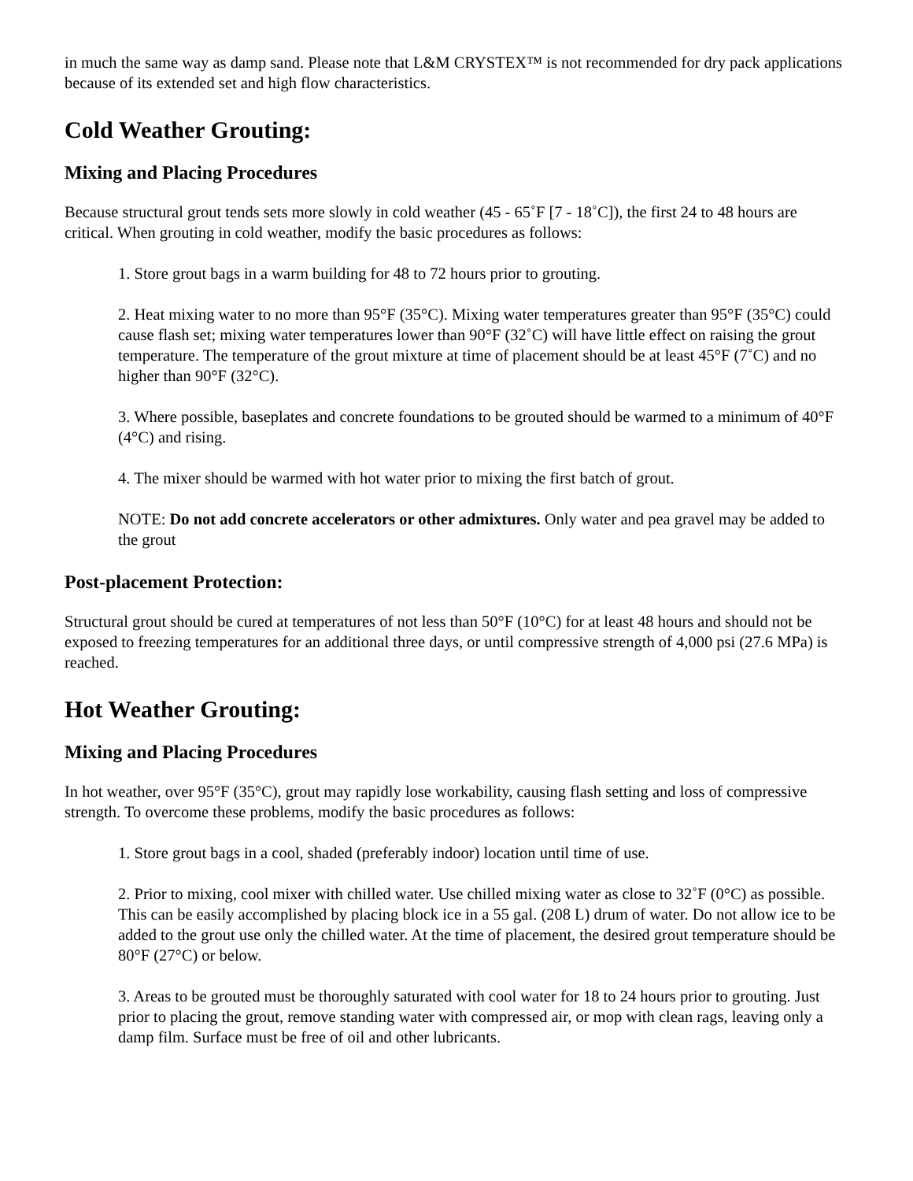in much the same way as damp sand. Please note that L&M CRYSTEX™ is not recommended for dry pack applications because of its extended set and high flow characteristics.
Cold Weather Grouting:
Mixing and Placing Procedures
Because structural grout tends sets more slowly in cold weather (45 - 65˚F [7 - 18˚C]), the first 24 to 48 hours are critical. When grouting in cold weather, modify the basic procedures as follows:
1. Store grout bags in a warm building for 48 to 72 hours prior to grouting.
2. Heat mixing water to no more than 95°F (35°C). Mixing water temperatures greater than 95°F (35°C) could cause flash set; mixing water temperatures lower than 90°F (32˚C) will have little effect on raising the grout temperature. The temperature of the grout mixture at time of placement should be at least 45°F (7˚C) and no higher than 90°F (32°C).
3. Where possible, baseplates and concrete foundations to be grouted should be warmed to a minimum of 40°F (4°C) and rising.
4. The mixer should be warmed with hot water prior to mixing the first batch of grout.
NOTE: Do not add concrete accelerators or other admixtures. Only water and pea gravel may be added to the grout
Post-placement Protection:
Structural grout should be cured at temperatures of not less than 50°F (10°C) for at least 48 hours and should not be exposed to freezing temperatures for an additional three days, or until compressive strength of 4,000 psi (27.6 MPa) is reached.
Hot Weather Grouting:
Mixing and Placing Procedures
In hot weather, over 95°F (35°C), grout may rapidly lose workability, causing flash setting and loss of compressive strength. To overcome these problems, modify the basic procedures as follows:
1. Store grout bags in a cool, shaded (preferably indoor) location until time of use.
2. Prior to mixing, cool mixer with chilled water. Use chilled mixing water as close to 32˚F (0°C) as possible. This can be easily accomplished by placing block ice in a 55 gal. (208 L) drum of water. Do not allow ice to be added to the grout use only the chilled water. At the time of placement, the desired grout temperature should be 80°F (27°C) or below.
3. Areas to be grouted must be thoroughly saturated with cool water for 18 to 24 hours prior to grouting. Just prior to placing the grout, remove standing water with compressed air, or mop with clean rags, leaving only a damp film. Surface must be free of oil and other lubricants.